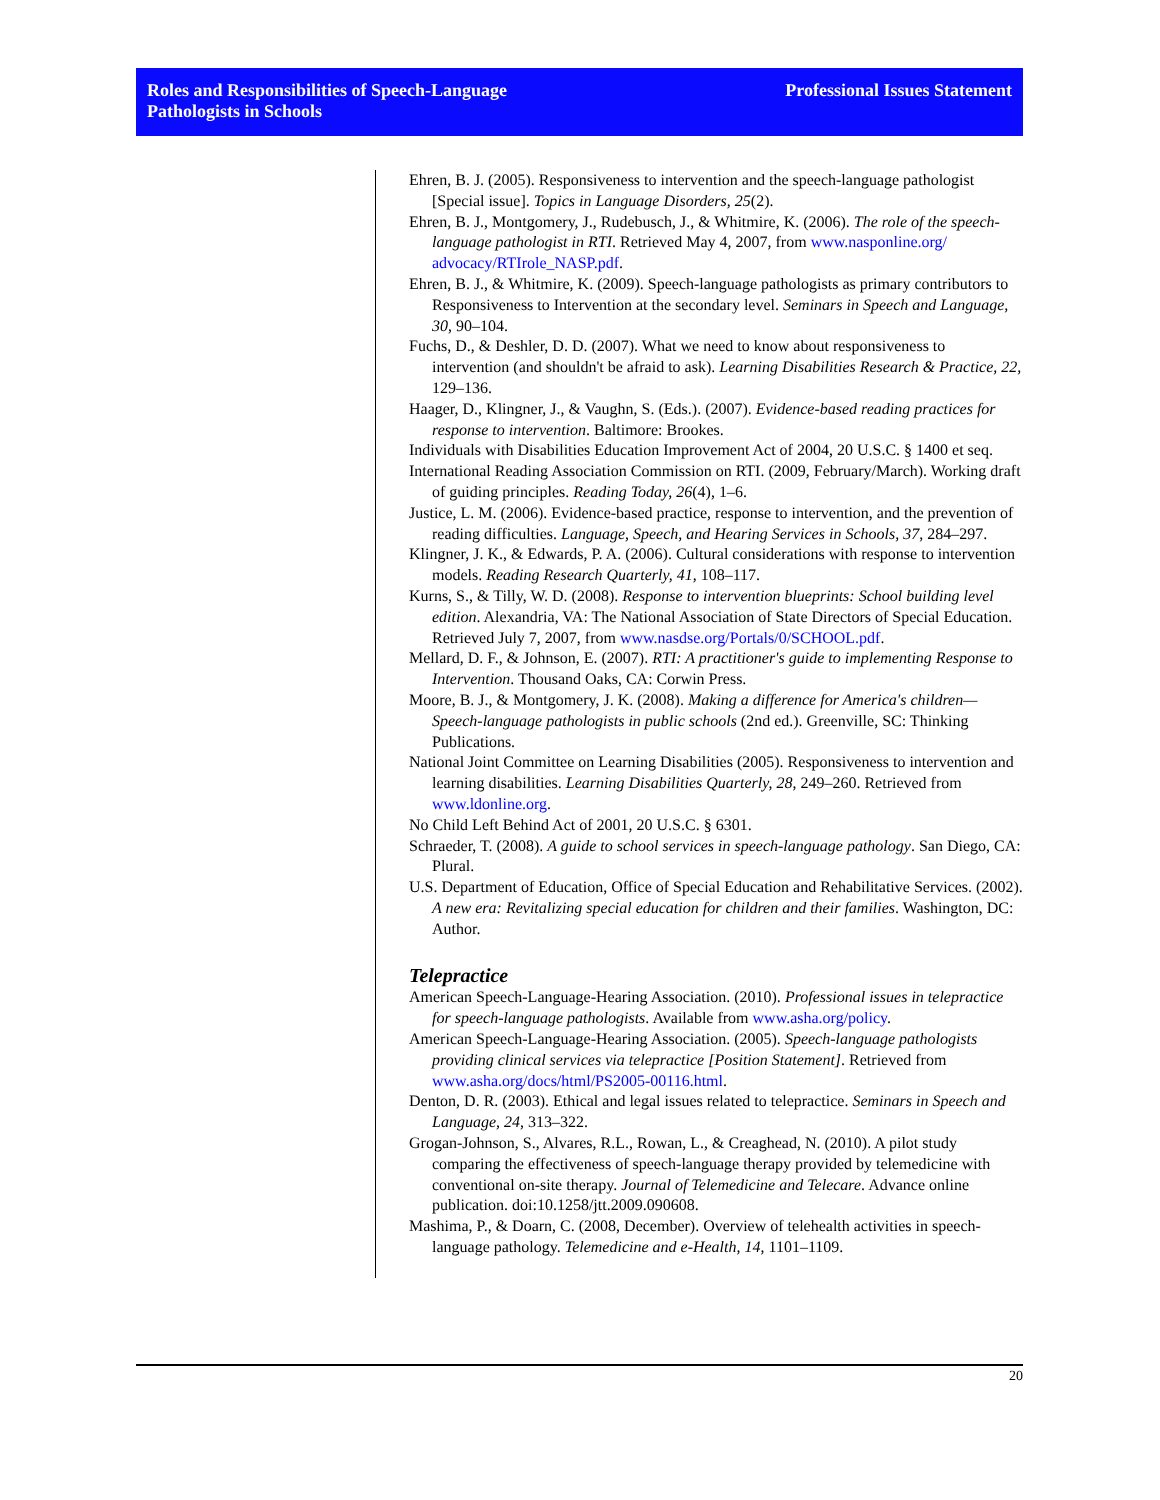Roles and Responsibilities of Speech-Language
Pathologists in Schools
Professional Issues Statement
Ehren, B. J. (2005). Responsiveness to intervention and the speech-language pathologist [Special issue]. Topics in Language Disorders, 25(2).
Ehren, B. J., Montgomery, J., Rudebusch, J., & Whitmire, K. (2006). The role of the speech-language pathologist in RTI. Retrieved May 4, 2007, from www.nasponline.org/ advocacy/RTIrole_NASP.pdf.
Ehren, B. J., & Whitmire, K. (2009). Speech-language pathologists as primary contributors to Responsiveness to Intervention at the secondary level. Seminars in Speech and Language, 30, 90–104.
Fuchs, D., & Deshler, D. D. (2007). What we need to know about responsiveness to intervention (and shouldn't be afraid to ask). Learning Disabilities Research & Practice, 22, 129–136.
Haager, D., Klingner, J., & Vaughn, S. (Eds.). (2007). Evidence-based reading practices for response to intervention. Baltimore: Brookes.
Individuals with Disabilities Education Improvement Act of 2004, 20 U.S.C. § 1400 et seq.
International Reading Association Commission on RTI. (2009, February/March). Working draft of guiding principles. Reading Today, 26(4), 1–6.
Justice, L. M. (2006). Evidence-based practice, response to intervention, and the prevention of reading difficulties. Language, Speech, and Hearing Services in Schools, 37, 284–297.
Klingner, J. K., & Edwards, P. A. (2006). Cultural considerations with response to intervention models. Reading Research Quarterly, 41, 108–117.
Kurns, S., & Tilly, W. D. (2008). Response to intervention blueprints: School building level edition. Alexandria, VA: The National Association of State Directors of Special Education. Retrieved July 7, 2007, from www.nasdse.org/Portals/0/SCHOOL.pdf.
Mellard, D. F., & Johnson, E. (2007). RTI: A practitioner's guide to implementing Response to Intervention. Thousand Oaks, CA: Corwin Press.
Moore, B. J., & Montgomery, J. K. (2008). Making a difference for America's children—Speech-language pathologists in public schools (2nd ed.). Greenville, SC: Thinking Publications.
National Joint Committee on Learning Disabilities (2005). Responsiveness to intervention and learning disabilities. Learning Disabilities Quarterly, 28, 249–260. Retrieved from www.ldonline.org.
No Child Left Behind Act of 2001, 20 U.S.C. § 6301.
Schraeder, T. (2008). A guide to school services in speech-language pathology. San Diego, CA: Plural.
U.S. Department of Education, Office of Special Education and Rehabilitative Services. (2002). A new era: Revitalizing special education for children and their families. Washington, DC: Author.
Telepractice
American Speech-Language-Hearing Association. (2010). Professional issues in telepractice for speech-language pathologists. Available from www.asha.org/policy.
American Speech-Language-Hearing Association. (2005). Speech-language pathologists providing clinical services via telepractice [Position Statement]. Retrieved from www.asha.org/docs/html/PS2005-00116.html.
Denton, D. R. (2003). Ethical and legal issues related to telepractice. Seminars in Speech and Language, 24, 313–322.
Grogan-Johnson, S., Alvares, R.L., Rowan, L., & Creaghead, N. (2010). A pilot study comparing the effectiveness of speech-language therapy provided by telemedicine with conventional on-site therapy. Journal of Telemedicine and Telecare. Advance online publication. doi:10.1258/jtt.2009.090608.
Mashima, P., & Doarn, C. (2008, December). Overview of telehealth activities in speech-language pathology. Telemedicine and e-Health, 14, 1101–1109.
20